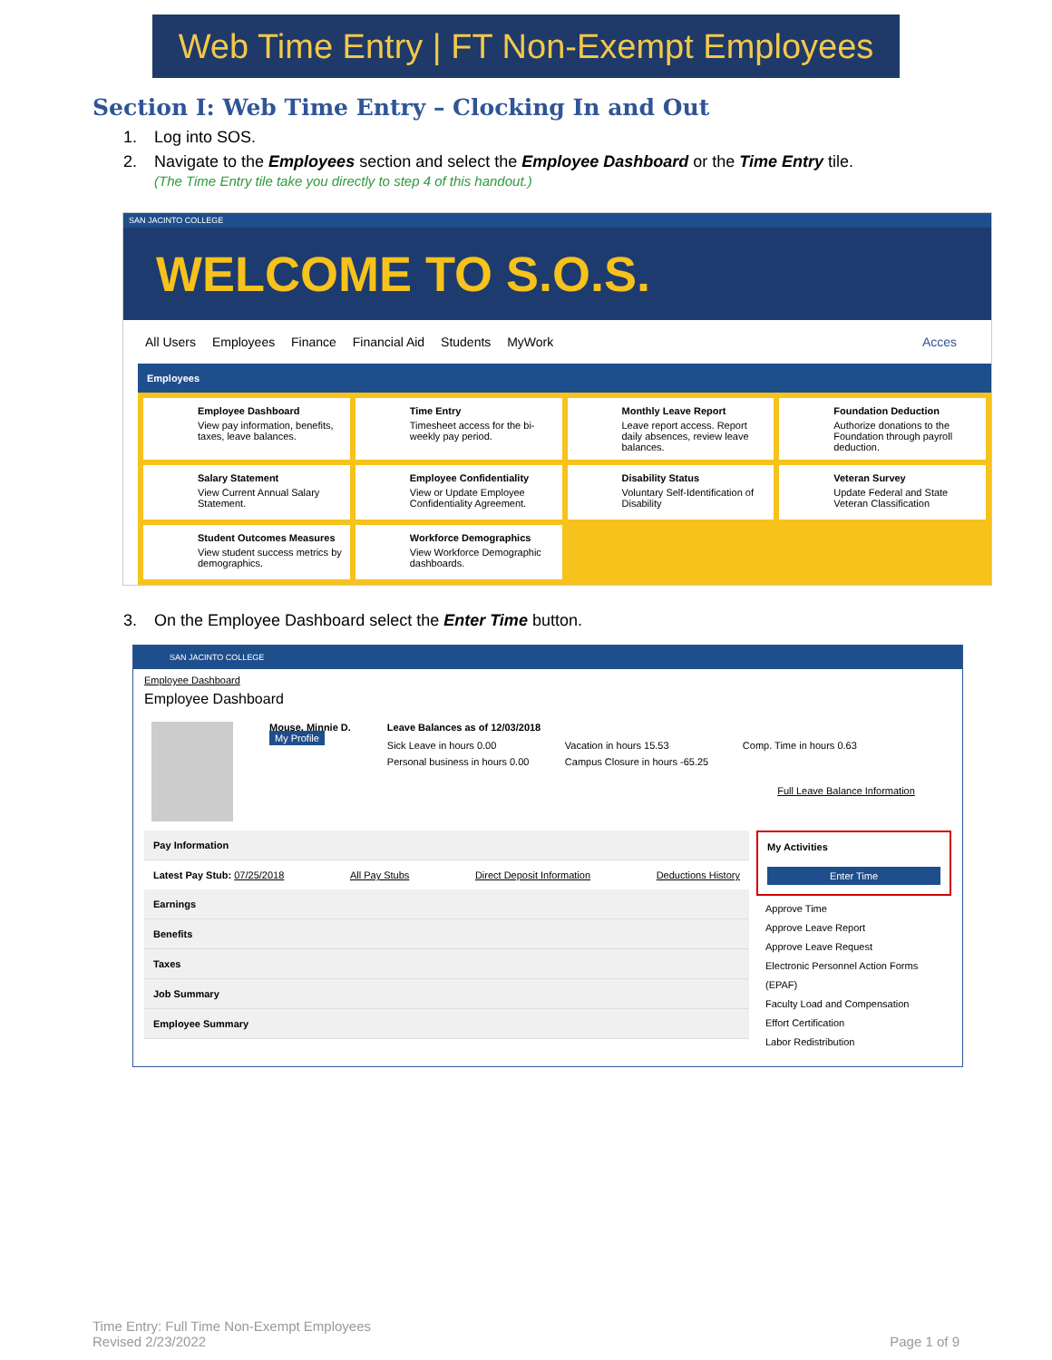Web Time Entry | FT Non-Exempt Employees
Section I: Web Time Entry – Clocking In and Out
1. Log into SOS.
2. Navigate to the Employees section and select the Employee Dashboard or the Time Entry tile.
(The Time Entry tile take you directly to step 4 of this handout.)
SAN JACINTO COLLEGE
WELCOME TO S.O.S.
All Users Employees Finance Financial Aid Students MyWork Acces
Employees
Employee Dashboard
View pay information, benefits, taxes, leave balances.
Time Entry
Timesheet access for the bi-weekly pay period.
Monthly Leave Report
Leave report access. Report daily absences, review leave balances.
Foundation Deduction
Authorize donations to the Foundation through payroll deduction.
Salary Statement
View Current Annual Salary Statement.
Employee Confidentiality
View or Update Employee Confidentiality Agreement.
Disability Status
Voluntary Self-Identification of Disability
Veteran Survey
Update Federal and State Veteran Classification
Student Outcomes Measures
View student success metrics by demographics.
Workforce Demographics
View Workforce Demographic dashboards.
3. On the Employee Dashboard select the Enter Time button.
SAN JACINTO COLLEGE
Employee Dashboard
Employee Dashboard
Mouse, Minnie D.
My Profile
Leave Balances as of 12/03/2018
Sick Leave in hours 0.00
Vacation in hours 15.53
Comp. Time in hours 0.63
Personal business in hours 0.00
Campus Closure in hours -65.25
Full Leave Balance Information
Pay Information
Latest Pay Stub: 07/25/2018 All Pay Stubs Direct Deposit Information Deductions History
Earnings
Benefits
Taxes
Job Summary
Employee Summary
My Activities
Enter Time
Approve Time
Approve Leave Report
Approve Leave Request
Electronic Personnel Action Forms (EPAF)
Faculty Load and Compensation
Effort Certification
Labor Redistribution
Time Entry: Full Time Non-Exempt Employees
Revised 2/23/2022
Page 1 of 9